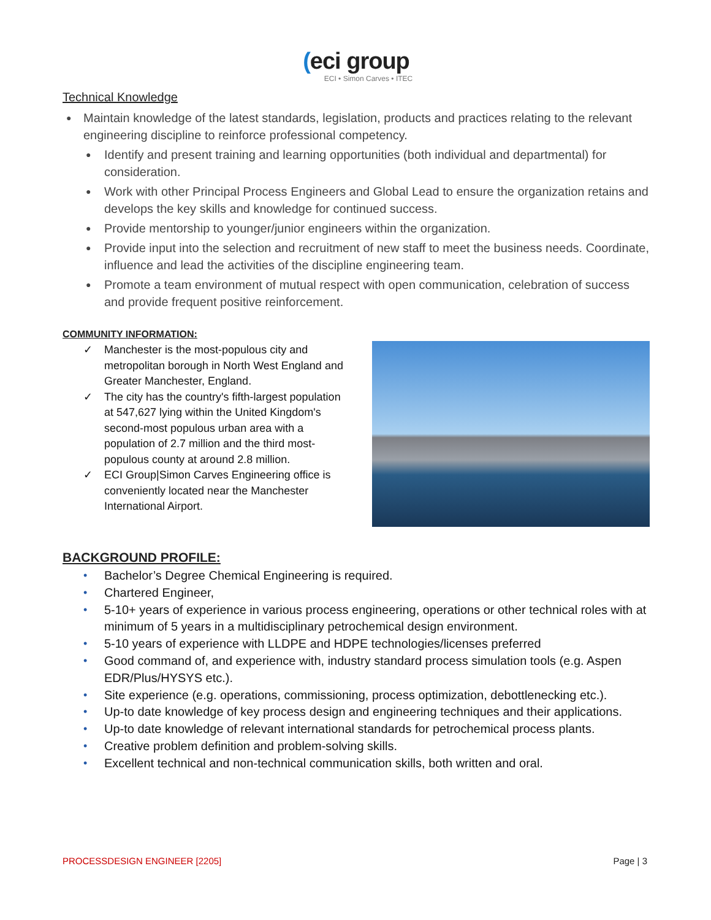(eci group
ECI • Simon Carves • ITEC
Technical Knowledge
● Maintain knowledge of the latest standards, legislation, products and practices relating to the relevant engineering discipline to reinforce professional competency.
● Identify and present training and learning opportunities (both individual and departmental) for consideration.
● Work with other Principal Process Engineers and Global Lead to ensure the organization retains and develops the key skills and knowledge for continued success.
● Provide mentorship to younger/junior engineers within the organization.
● Provide input into the selection and recruitment of new staff to meet the business needs. Coordinate, influence and lead the activities of the discipline engineering team.
● Promote a team environment of mutual respect with open communication, celebration of success and provide frequent positive reinforcement.
COMMUNITY INFORMATION:
✓ Manchester is the most-populous city and metropolitan borough in North West England and Greater Manchester, England.
✓ The city has the country's fifth-largest population at 547,627 lying within the United Kingdom's second-most populous urban area with a population of 2.7 million and the third most-populous county at around 2.8 million.
✓ ECI Group|Simon Carves Engineering office is conveniently located near the Manchester International Airport.
BACKGROUND PROFILE:
• Bachelor’s Degree Chemical Engineering is required.
• Chartered Engineer,
• 5-10+ years of experience in various process engineering, operations or other technical roles with at minimum of 5 years in a multidisciplinary petrochemical design environment.
• 5-10 years of experience with LLDPE and HDPE technologies/licenses preferred
• Good command of, and experience with, industry standard process simulation tools (e.g. Aspen EDR/Plus/HYSYS etc.).
• Site experience (e.g. operations, commissioning, process optimization, debottlenecking etc.).
• Up-to date knowledge of key process design and engineering techniques and their applications.
• Up-to date knowledge of relevant international standards for petrochemical process plants.
• Creative problem definition and problem-solving skills.
• Excellent technical and non-technical communication skills, both written and oral.
PROCESSDESIGN ENGINEER [2205] Page | 3